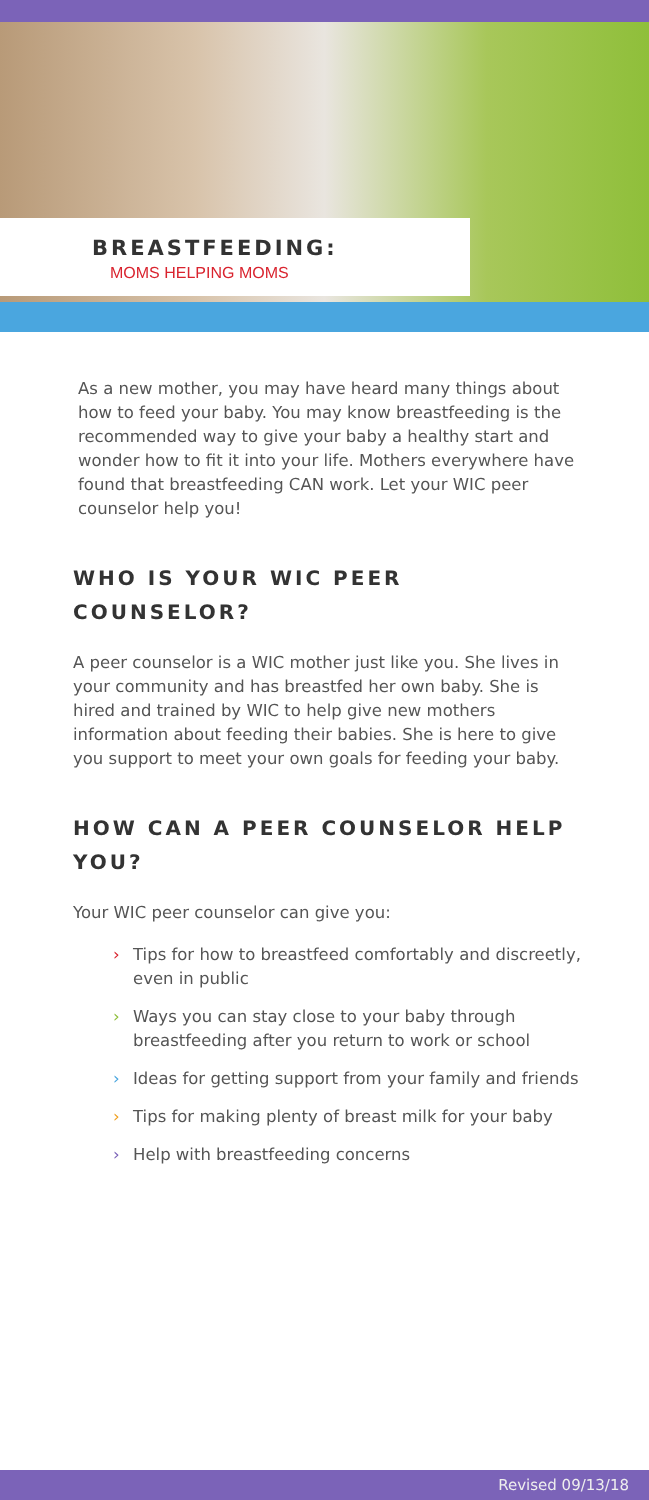BREASTFEEDING:
MOMS HELPING MOMS
As a new mother, you may have heard many things about how to feed your baby. You may know breastfeeding is the recommended way to give your baby a healthy start and wonder how to fit it into your life. Mothers everywhere have found that breastfeeding CAN work. Let your WIC peer counselor help you!
WHO IS YOUR WIC PEER COUNSELOR?
A peer counselor is a WIC mother just like you. She lives in your community and has breastfed her own baby. She is hired and trained by WIC to help give new mothers information about feeding their babies. She is here to give you support to meet your own goals for feeding your baby.
HOW CAN A PEER COUNSELOR HELP YOU?
Your WIC peer counselor can give you:
› Tips for how to breastfeed comfortably and discreetly, even in public
› Ways you can stay close to your baby through breastfeeding after you return to work or school
› Ideas for getting support from your family and friends
› Tips for making plenty of breast milk for your baby
› Help with breastfeeding concerns
Revised 09/13/18